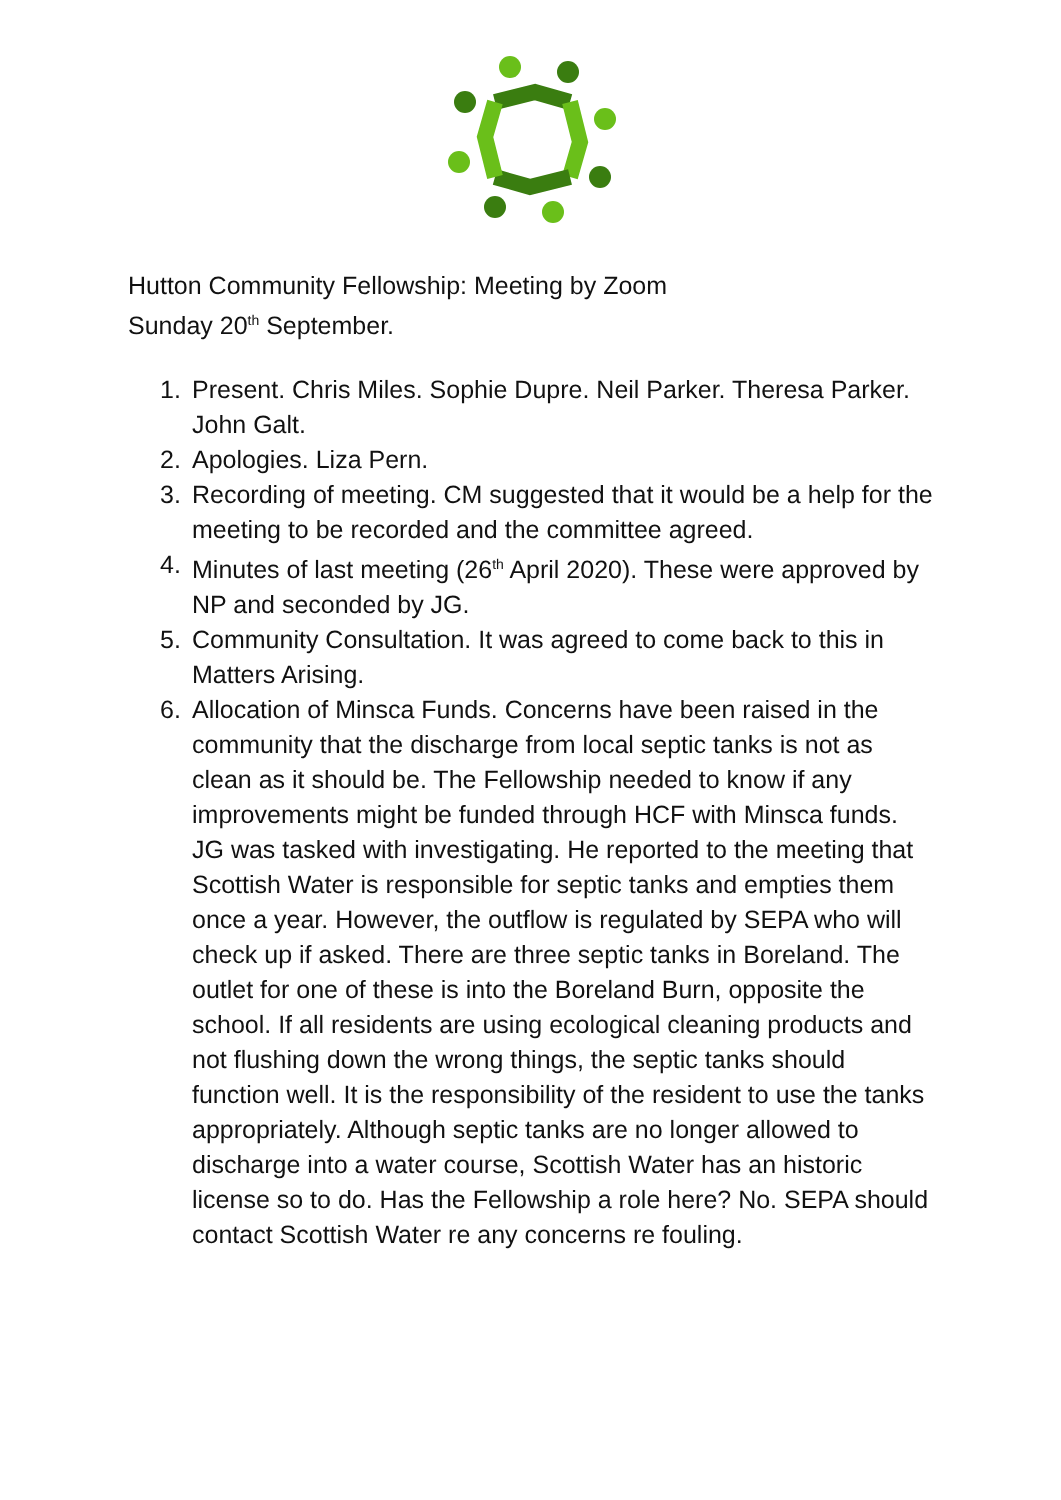Hutton Community Fellowship: Meeting by Zoom
Sunday 20<sup>th</sup> September.
1. Present. Chris Miles. Sophie Dupre. Neil Parker. Theresa Parker. John Galt.
2. Apologies. Liza Pern.
3. Recording of meeting. CM suggested that it would be a help for the meeting to be recorded and the committee agreed.
4. Minutes of last meeting (26<sup>th</sup> April 2020). These were approved by NP and seconded by JG.
5. Community Consultation. It was agreed to come back to this in Matters Arising.
6.
Allocation of Minsca Funds. Concerns have been raised in the community that the discharge from local septic tanks is not as clean as it should be. The Fellowship needed to know if any improvements might be funded through HCF with Minsca funds.
JG was tasked with investigating. He reported to the meeting that Scottish Water is responsible for septic tanks and empties them once a year. However, the outflow is regulated by SEPA who will check up if asked. There are three septic tanks in Boreland. The outlet for one of these is into the Boreland Burn, opposite the school. If all residents are using ecological cleaning products and not flushing down the wrong things, the septic tanks should function well. It is the responsibility of the resident to use the tanks appropriately. Although septic tanks are no longer allowed to discharge into a water course, Scottish Water has an historic license so to do. Has the Fellowship a role here? No. SEPA should contact Scottish Water re any concerns re fouling.